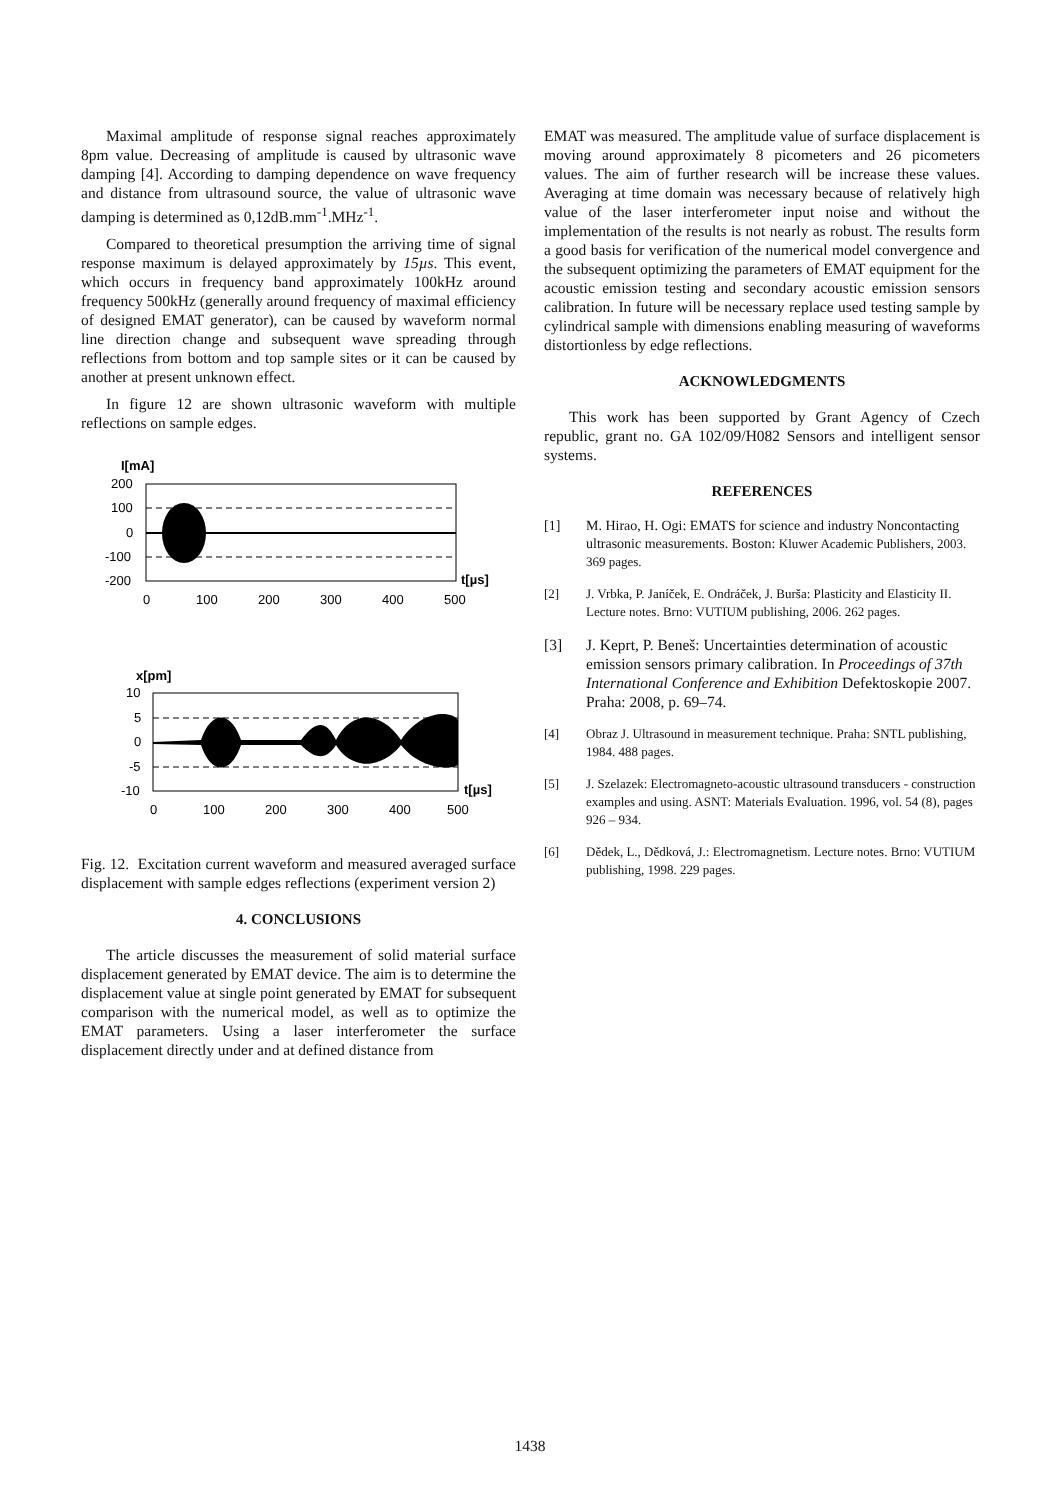Maximal amplitude of response signal reaches approximately 8pm value. Decreasing of amplitude is caused by ultrasonic wave damping [4]. According to damping dependence on wave frequency and distance from ultrasound source, the value of ultrasonic wave damping is determined as 0,12dB.mm<sup>-1</sup>.MHz<sup>-1</sup>.
Compared to theoretical presumption the arriving time of signal response maximum is delayed approximately by 15µs. This event, which occurs in frequency band approximately 100kHz around frequency 500kHz (generally around frequency of maximal efficiency of designed EMAT generator), can be caused by waveform normal line direction change and subsequent wave spreading through reflections from bottom and top sample sites or it can be caused by another at present unknown effect.
In figure 12 are shown ultrasonic waveform with multiple reflections on sample edges.
I[mA]
200
100
0
-100
-200
0
100
200
300
400
500
t[µs]
x[pm]
10
5
0
-5
-10
0
100
200
300
400
500
t[µs]
Fig. 12. Excitation current waveform and measured averaged surface displacement with sample edges reflections (experiment version 2)
4. CONCLUSIONS
The article discusses the measurement of solid material surface displacement generated by EMAT device. The aim is to determine the displacement value at single point generated by EMAT for subsequent comparison with the numerical model, as well as to optimize the EMAT parameters. Using a laser interferometer the surface displacement directly under and at defined distance from
EMAT was measured. The amplitude value of surface displacement is moving around approximately 8 picometers and 26 picometers values. The aim of further research will be increase these values. Averaging at time domain was necessary because of relatively high value of the laser interferometer input noise and without the implementation of the results is not nearly as robust. The results form a good basis for verification of the numerical model convergence and the subsequent optimizing the parameters of EMAT equipment for the acoustic emission testing and secondary acoustic emission sensors calibration. In future will be necessary replace used testing sample by cylindrical sample with dimensions enabling measuring of waveforms distortionless by edge reflections.
ACKNOWLEDGMENTS
This work has been supported by Grant Agency of Czech republic, grant no. GA 102/09/H082 Sensors and intelligent sensor systems.
REFERENCES
[1] M. Hirao, H. Ogi: EMATS for science and industry Noncontacting ultrasonic measurements. Boston: Kluwer Academic Publishers, 2003. 369 pages.
[2] J. Vrbka, P. Janíček, E. Ondráček, J. Burša: Plasticity and Elasticity II. Lecture notes. Brno: VUTIUM publishing, 2006. 262 pages.
[3] J. Keprt, P. Beneš: Uncertainties determination of acoustic emission sensors primary calibration. In Proceedings of 37th International Conference and Exhibition Defektoskopie 2007. Praha: 2008, p. 69–74.
[4] Obraz J. Ultrasound in measurement technique. Praha: SNTL publishing, 1984. 488 pages.
[5] J. Szelazek: Electromagneto-acoustic ultrasound transducers - construction examples and using. ASNT: Materials Evaluation. 1996, vol. 54 (8), pages 926 – 934.
[6] Dědek, L., Dědková, J.: Electromagnetism. Lecture notes. Brno: VUTIUM publishing, 1998. 229 pages.
1438